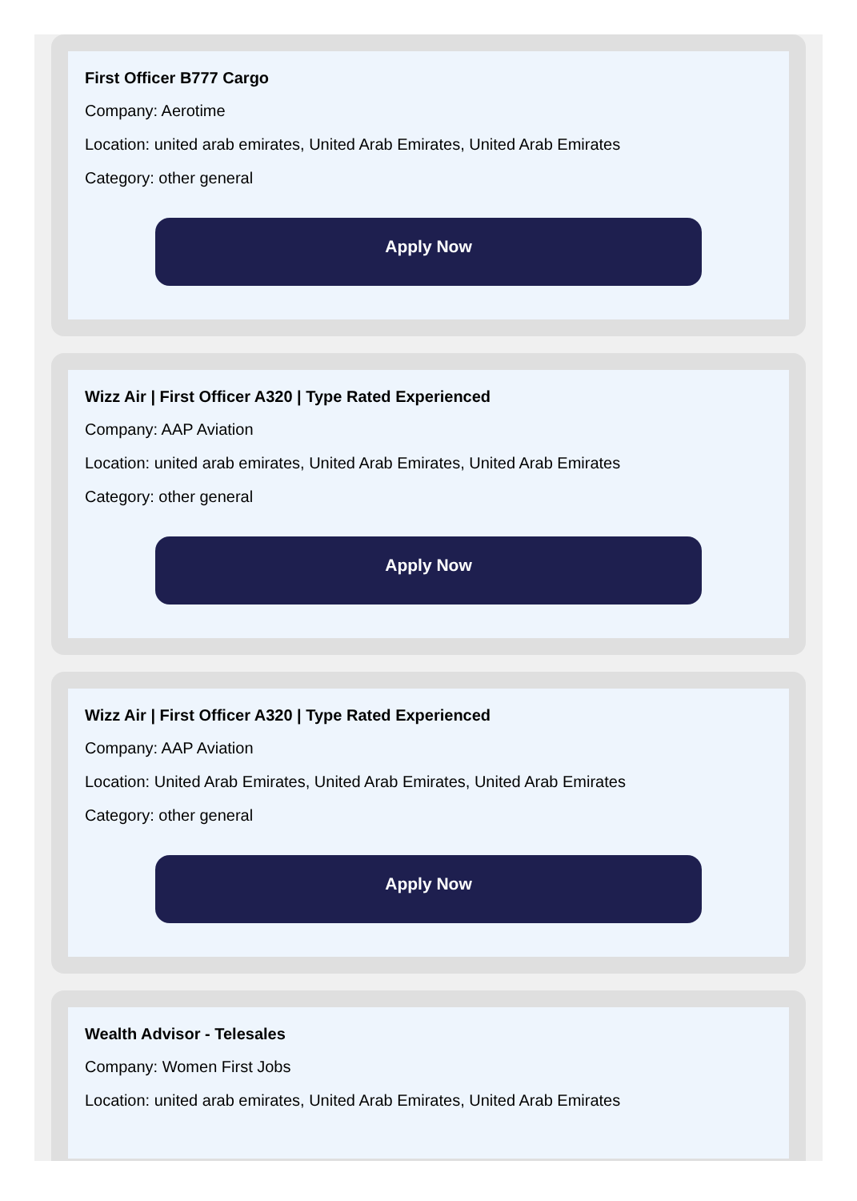First Officer B777 Cargo
Company: Aerotime
Location: united arab emirates, United Arab Emirates, United Arab Emirates
Category: other general
Apply Now
Wizz Air | First Officer A320 | Type Rated Experienced
Company: AAP Aviation
Location: united arab emirates, United Arab Emirates, United Arab Emirates
Category: other general
Apply Now
Wizz Air | First Officer A320 | Type Rated Experienced
Company: AAP Aviation
Location: United Arab Emirates, United Arab Emirates, United Arab Emirates
Category: other general
Apply Now
Wealth Advisor - Telesales
Company: Women First Jobs
Location: united arab emirates, United Arab Emirates, United Arab Emirates